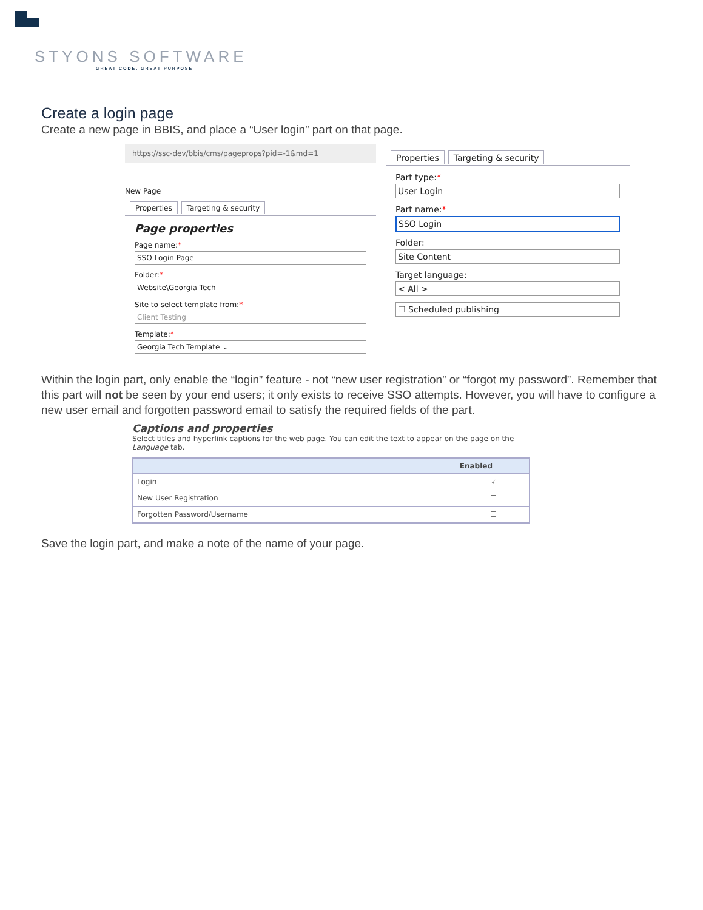STYONS SOFTWARE
GREAT CODE, GREAT PURPOSE
Create a login page
Create a new page in BBIS, and place a “User login” part on that page.
https://ssc-dev/bbis/cms/pageprops?pid=-1&md=1
New Page
Properties Targeting & security
Page properties
Page name:*
SSO Login Page
Folder:*
Website\Georgia Tech
Site to select template from:*
Client Testing
Template:*
Georgia Tech Template ⌄
Properties Targeting & security
Part type:*
User Login
Part name:*
SSO Login
Folder:
Site Content
Target language:
< All >
☐ Scheduled publishing
Within the login part, only enable the “login” feature - not “new user registration” or “forgot my password”. Remember that this part will not be seen by your end users; it only exists to receive SSO attempts. However, you will have to configure a new user email and forgotten password email to satisfy the required fields of the part.
Captions and properties
Select titles and hyperlink captions for the web page. You can edit the text to appear on the page on the Language tab.
| Enabled | |
| --- | --- |
| Login | ☑ |
| New User Registration | ☐ |
| Forgotten Password/Username | ☐ |
Save the login part, and make a note of the name of your page.